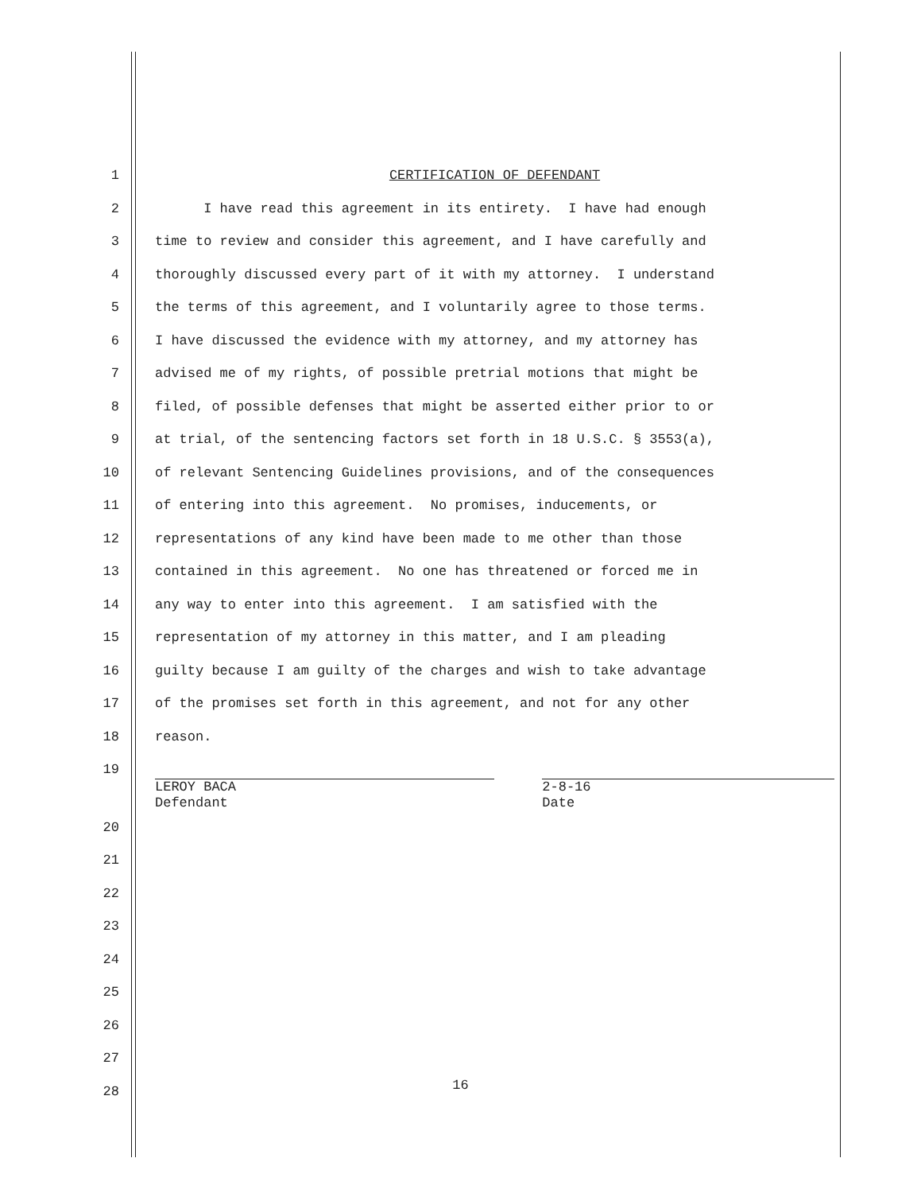1 CERTIFICATION OF DEFENDANT
2 I have read this agreement in its entirety. I have had enough
3 time to review and consider this agreement, and I have carefully and
4 thoroughly discussed every part of it with my attorney. I understand
5 the terms of this agreement, and I voluntarily agree to those terms.
6 I have discussed the evidence with my attorney, and my attorney has
7 advised me of my rights, of possible pretrial motions that might be
8 filed, of possible defenses that might be asserted either prior to or
9 at trial, of the sentencing factors set forth in 18 U.S.C. § 3553(a),
10 of relevant Sentencing Guidelines provisions, and of the consequences
11 of entering into this agreement. No promises, inducements, or
12 representations of any kind have been made to me other than those
13 contained in this agreement. No one has threatened or forced me in
14 any way to enter into this agreement. I am satisfied with the
15 representation of my attorney in this matter, and I am pleading
16 guilty because I am guilty of the charges and wish to take advantage
17 of the promises set forth in this agreement, and not for any other
18 reason.
19
LEROY BACA
Defendant
2-8-16
Date
20
21
22
23
24
25
26
27
28
16